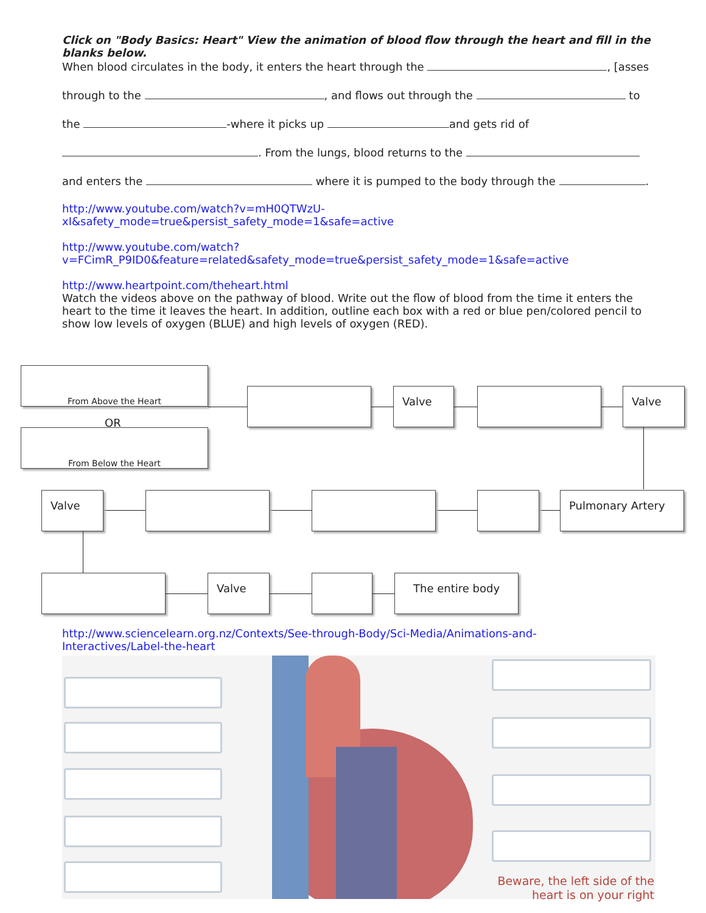Click on "Body Basics: Heart" View the animation of blood flow through the heart and fill in the blanks below.
When blood circulates in the body, it enters the heart through the , [asses
through to the , and flows out through the to
the -where it picks up and gets rid of
. From the lungs, blood returns to the
and enters the where it is pumped to the body through the .
http://www.youtube.com/watch?v=mH0QTWzU-
xI&safety_mode=true&persist_safety_mode=1&safe=active
http://www.youtube.com/watch?v=FCimR_P9ID0&feature=related&safety_mode=true&persist_safety_mode=1&safe=active
http://www.heartpoint.com/theheart.html
Watch the videos above on the pathway of blood. Write out the flow of blood from the time it enters the heart to the time it leaves the heart. In addition, outline each box with a red or blue pen/colored pencil to show low levels of oxygen (BLUE) and high levels of oxygen (RED).
From Above the Heart
OR
From Below the Heart
Valve Valve
Pulmonary Artery
Valve
Valve The entire body
http://www.sciencelearn.org.nz/Contexts/See-through-Body/Sci-Media/Animations-and-
Interactives/Label-the-heart
Beware, the left side of the heart is on your right